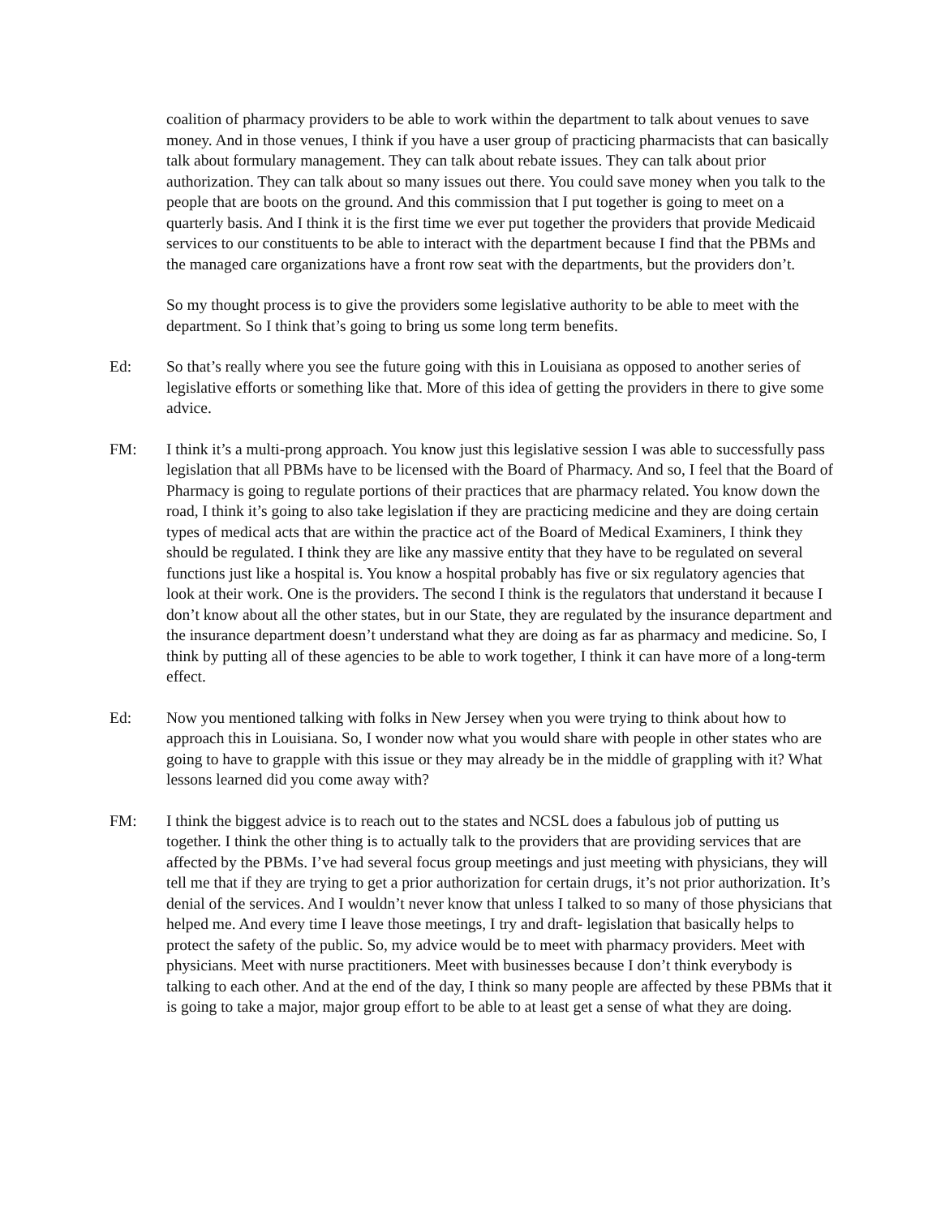coalition of pharmacy providers to be able to work within the department to talk about venues to save money. And in those venues, I think if you have a user group of practicing pharmacists that can basically talk about formulary management. They can talk about rebate issues. They can talk about prior authorization. They can talk about so many issues out there. You could save money when you talk to the people that are boots on the ground. And this commission that I put together is going to meet on a quarterly basis. And I think it is the first time we ever put together the providers that provide Medicaid services to our constituents to be able to interact with the department because I find that the PBMs and the managed care organizations have a front row seat with the departments, but the providers don’t.
So my thought process is to give the providers some legislative authority to be able to meet with the department. So I think that’s going to bring us some long term benefits.
Ed: So that’s really where you see the future going with this in Louisiana as opposed to another series of legislative efforts or something like that. More of this idea of getting the providers in there to give some advice.
FM: I think it’s a multi-prong approach. You know just this legislative session I was able to successfully pass legislation that all PBMs have to be licensed with the Board of Pharmacy. And so, I feel that the Board of Pharmacy is going to regulate portions of their practices that are pharmacy related. You know down the road, I think it’s going to also take legislation if they are practicing medicine and they are doing certain types of medical acts that are within the practice act of the Board of Medical Examiners, I think they should be regulated. I think they are like any massive entity that they have to be regulated on several functions just like a hospital is. You know a hospital probably has five or six regulatory agencies that look at their work. One is the providers. The second I think is the regulators that understand it because I don’t know about all the other states, but in our State, they are regulated by the insurance department and the insurance department doesn’t understand what they are doing as far as pharmacy and medicine. So, I think by putting all of these agencies to be able to work together, I think it can have more of a long-term effect.
Ed: Now you mentioned talking with folks in New Jersey when you were trying to think about how to approach this in Louisiana. So, I wonder now what you would share with people in other states who are going to have to grapple with this issue or they may already be in the middle of grappling with it? What lessons learned did you come away with?
FM: I think the biggest advice is to reach out to the states and NCSL does a fabulous job of putting us together. I think the other thing is to actually talk to the providers that are providing services that are affected by the PBMs. I’ve had several focus group meetings and just meeting with physicians, they will tell me that if they are trying to get a prior authorization for certain drugs, it’s not prior authorization. It’s denial of the services. And I wouldn’t never know that unless I talked to so many of those physicians that helped me. And every time I leave those meetings, I try and draft- legislation that basically helps to protect the safety of the public. So, my advice would be to meet with pharmacy providers. Meet with physicians. Meet with nurse practitioners. Meet with businesses because I don’t think everybody is talking to each other. And at the end of the day, I think so many people are affected by these PBMs that it is going to take a major, major group effort to be able to at least get a sense of what they are doing.